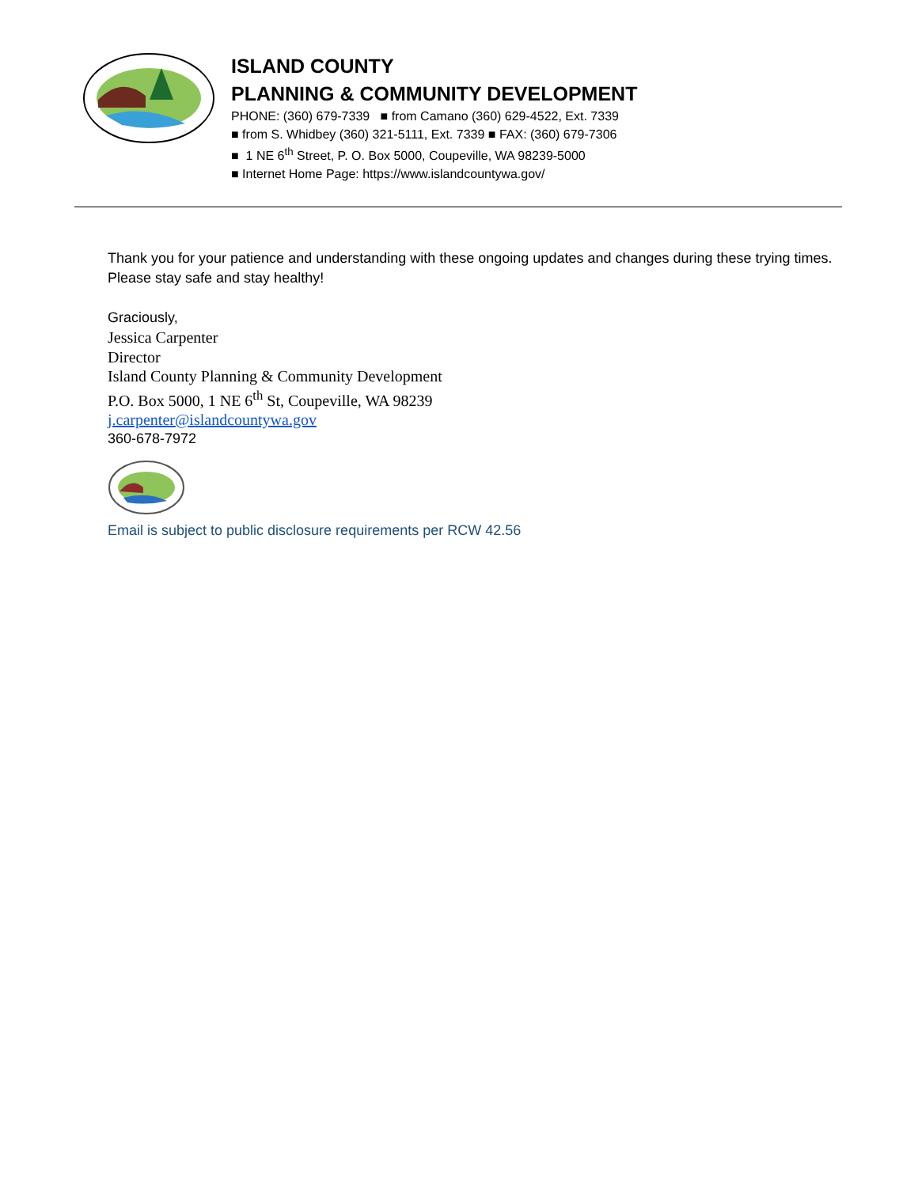ISLAND COUNTY
PLANNING & COMMUNITY DEVELOPMENT
PHONE: (360) 679-7339 ■ from Camano (360) 629-4522, Ext. 7339
■ from S. Whidbey (360) 321-5111, Ext. 7339 ■ FAX: (360) 679-7306
■ 1 NE 6<sup>th</sup> Street, P. O. Box 5000, Coupeville, WA 98239-5000
■ Internet Home Page: https://www.islandcountywa.gov/
Thank you for your patience and understanding with these ongoing updates and changes during these trying times.
Please stay safe and stay healthy!
Graciously,
Jessica Carpenter
Director
Island County Planning & Community Development
P.O. Box 5000, 1 NE 6<sup>th</sup> St, Coupeville, WA 98239
j.carpenter@islandcountywa.gov
360-678-7972
Email is subject to public disclosure requirements per RCW 42.56